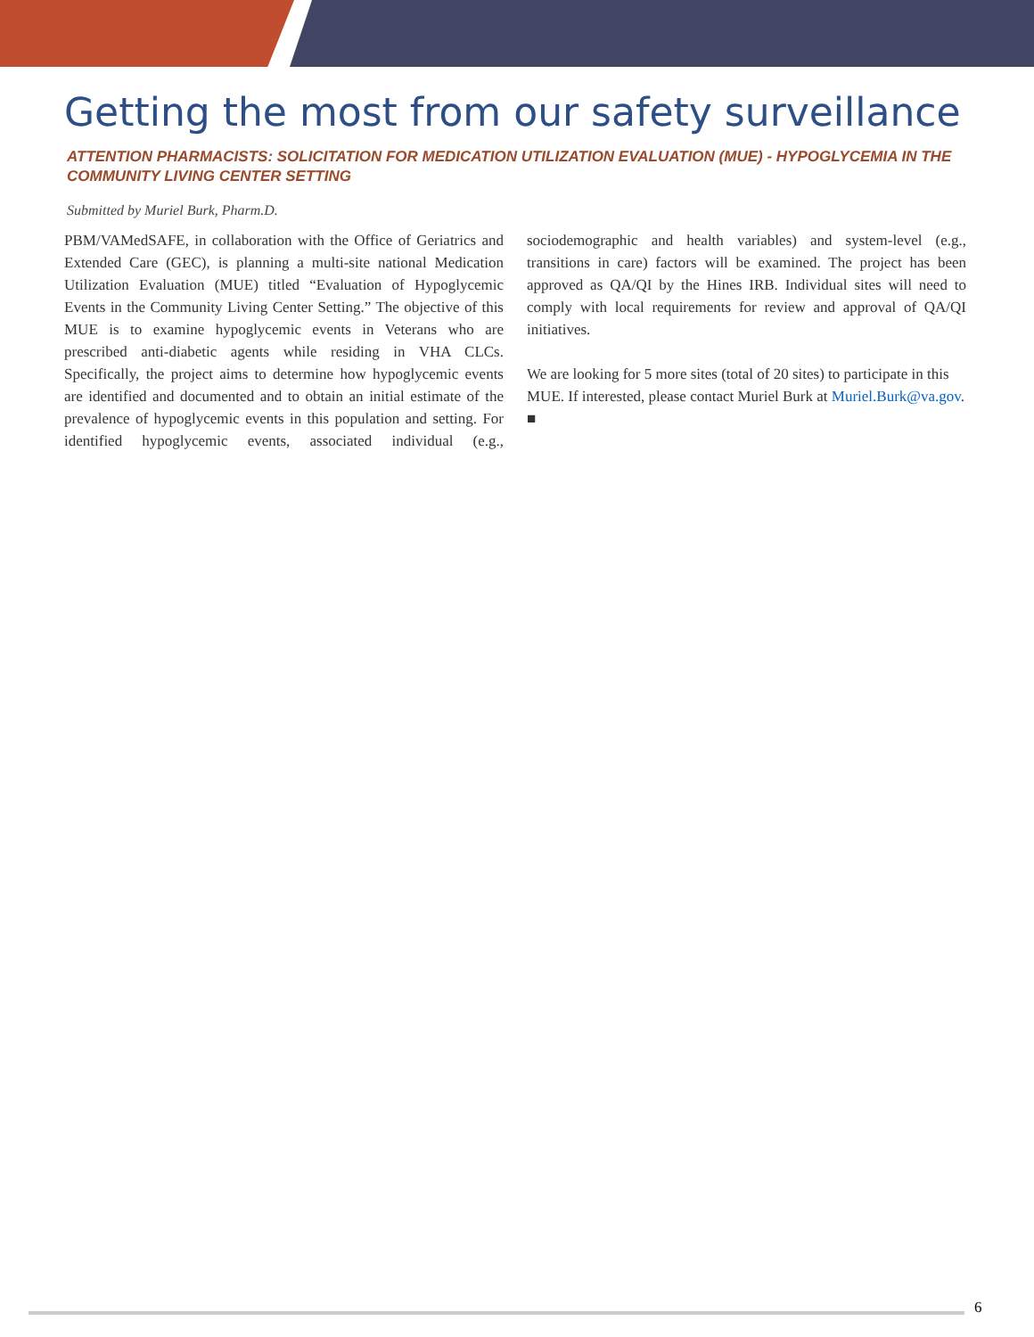Getting the most from our safety surveillance
ATTENTION PHARMACISTS: SOLICITATION FOR MEDICATION UTILIZATION EVALUATION (MUE) - HYPOGLYCEMIA IN THE COMMUNITY LIVING CENTER SETTING
Submitted by Muriel Burk, Pharm.D.
PBM/VAMedSAFE, in collaboration with the Office of Geriatrics and Extended Care (GEC), is planning a multi-site national Medication Utilization Evaluation (MUE) titled “Evaluation of Hypoglycemic Events in the Community Living Center Setting.” The objective of this MUE is to examine hypoglycemic events in Veterans who are prescribed anti-diabetic agents while residing in VHA CLCs. Specifically, the project aims to determine how hypoglycemic events are identified and documented and to obtain an initial estimate of the prevalence of hypoglycemic events in this population and setting. For identified hypoglycemic events, associated individual (e.g., sociodemographic and health variables) and system-level (e.g., transitions in care) factors will be examined. The project has been approved as QA/QI by the Hines IRB. Individual sites will need to comply with local requirements for review and approval of QA/QI initiatives.
We are looking for 5 more sites (total of 20 sites) to participate in this MUE. If interested, please contact Muriel Burk at Muriel.Burk@va.gov. ■
6